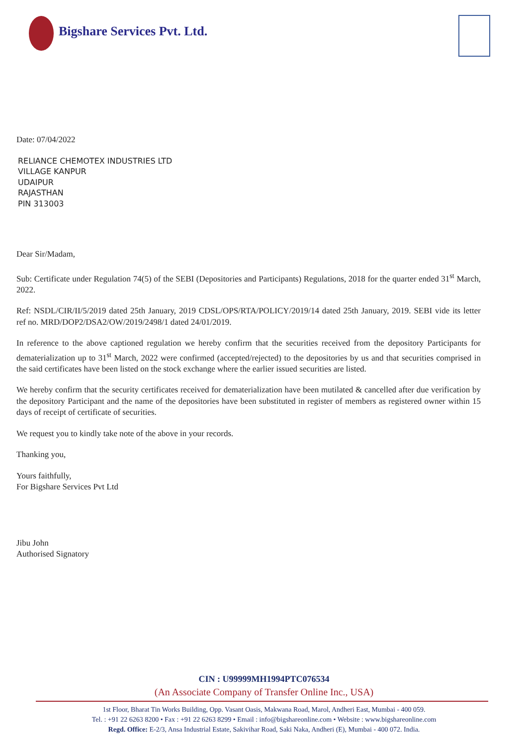Bigshare Services Pvt. Ltd.
Date: 07/04/2022
RELIANCE CHEMOTEX INDUSTRIES LTD
VILLAGE KANPUR
UDAIPUR
RAJASTHAN
PIN 313003
Dear Sir/Madam,
Sub: Certificate under Regulation 74(5) of the SEBI (Depositories and Participants) Regulations, 2018 for the quarter ended 31<sup>st</sup> March, 2022.
Ref: NSDL/CIR/II/5/2019 dated 25th January, 2019 CDSL/OPS/RTA/POLICY/2019/14 dated 25th January, 2019. SEBI vide its letter ref no. MRD/DOP2/DSA2/OW/2019/2498/1 dated 24/01/2019.
In reference to the above captioned regulation we hereby confirm that the securities received from the depository Participants for dematerialization up to 31<sup>st</sup> March, 2022 were confirmed (accepted/rejected) to the depositories by us and that securities comprised in the said certificates have been listed on the stock exchange where the earlier issued securities are listed.
We hereby confirm that the security certificates received for dematerialization have been mutilated & cancelled after due verification by the depository Participant and the name of the depositories have been substituted in register of members as registered owner within 15 days of receipt of certificate of securities.
We request you to kindly take note of the above in your records.
Thanking you,
Yours faithfully,
For Bigshare Services Pvt Ltd
Jibu John
Authorised Signatory
CIN : U99999MH1994PTC076534
(An Associate Company of Transfer Online Inc., USA)
1st Floor, Bharat Tin Works Building, Opp. Vasant Oasis, Makwana Road, Marol, Andheri East, Mumbai - 400 059.
Tel. : +91 22 6263 8200 • Fax : +91 22 6263 8299 • Email : info@bigshareonline.com • Website : www.bigshareonline.com
Regd. Office: E-2/3, Ansa Industrial Estate, Sakivihar Road, Saki Naka, Andheri (E), Mumbai - 400 072. India.